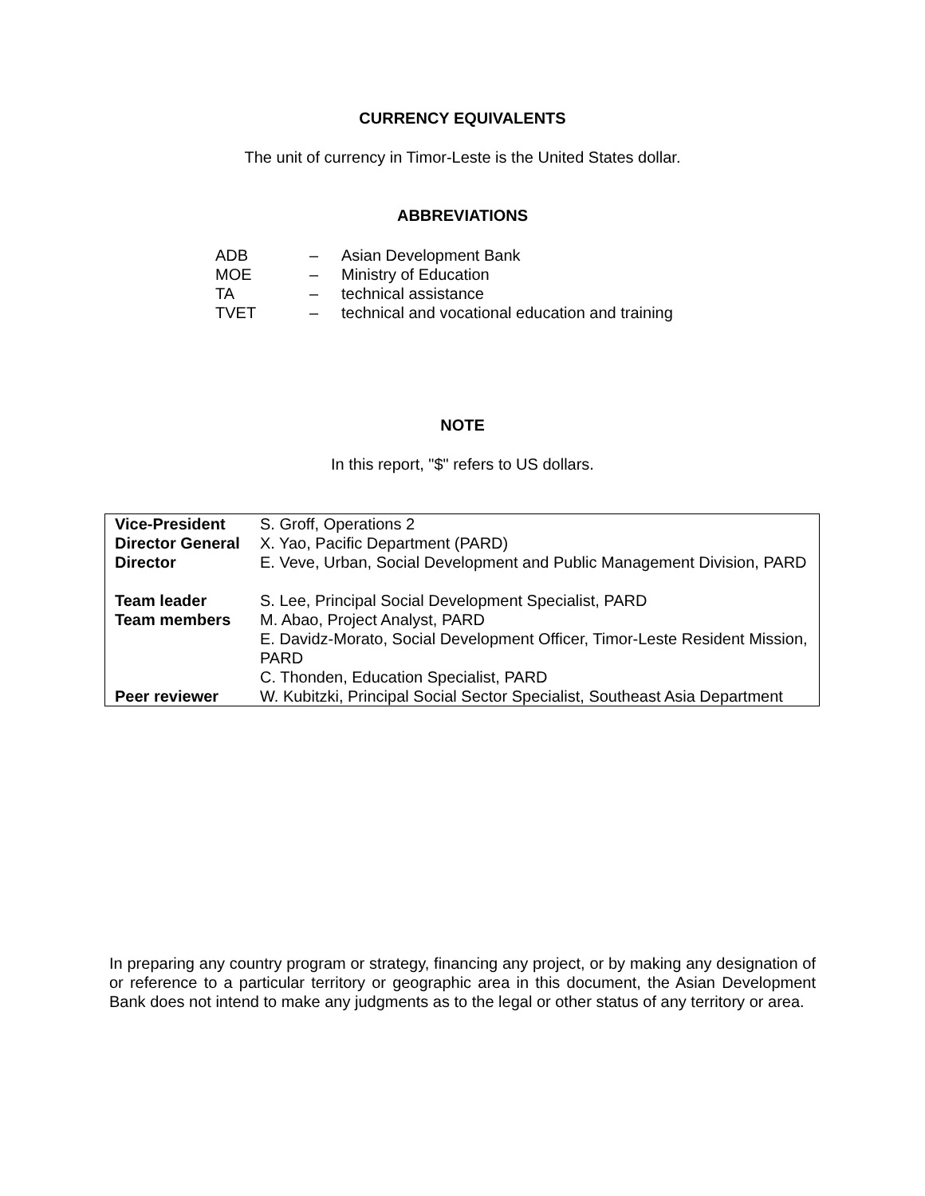CURRENCY EQUIVALENTS
The unit of currency in Timor-Leste is the United States dollar.
ABBREVIATIONS
| ADB | – | Asian Development Bank |
| MOE | – | Ministry of Education |
| TA | – | technical assistance |
| TVET | – | technical and vocational education and training |
NOTE
In this report, "$" refers to US dollars.
| Vice-President | S. Groff, Operations 2 |
| Director General | X. Yao, Pacific Department (PARD) |
| Director | E. Veve, Urban, Social Development and Public Management Division, PARD |
| Team leader | S. Lee, Principal Social Development Specialist, PARD |
| Team members | M. Abao, Project Analyst, PARD E. Davidz-Morato, Social Development Officer, Timor-Leste Resident Mission, PARD C. Thonden, Education Specialist, PARD |
| Peer reviewer | W. Kubitzki, Principal Social Sector Specialist, Southeast Asia Department |
In preparing any country program or strategy, financing any project, or by making any designation of or reference to a particular territory or geographic area in this document, the Asian Development Bank does not intend to make any judgments as to the legal or other status of any territory or area.